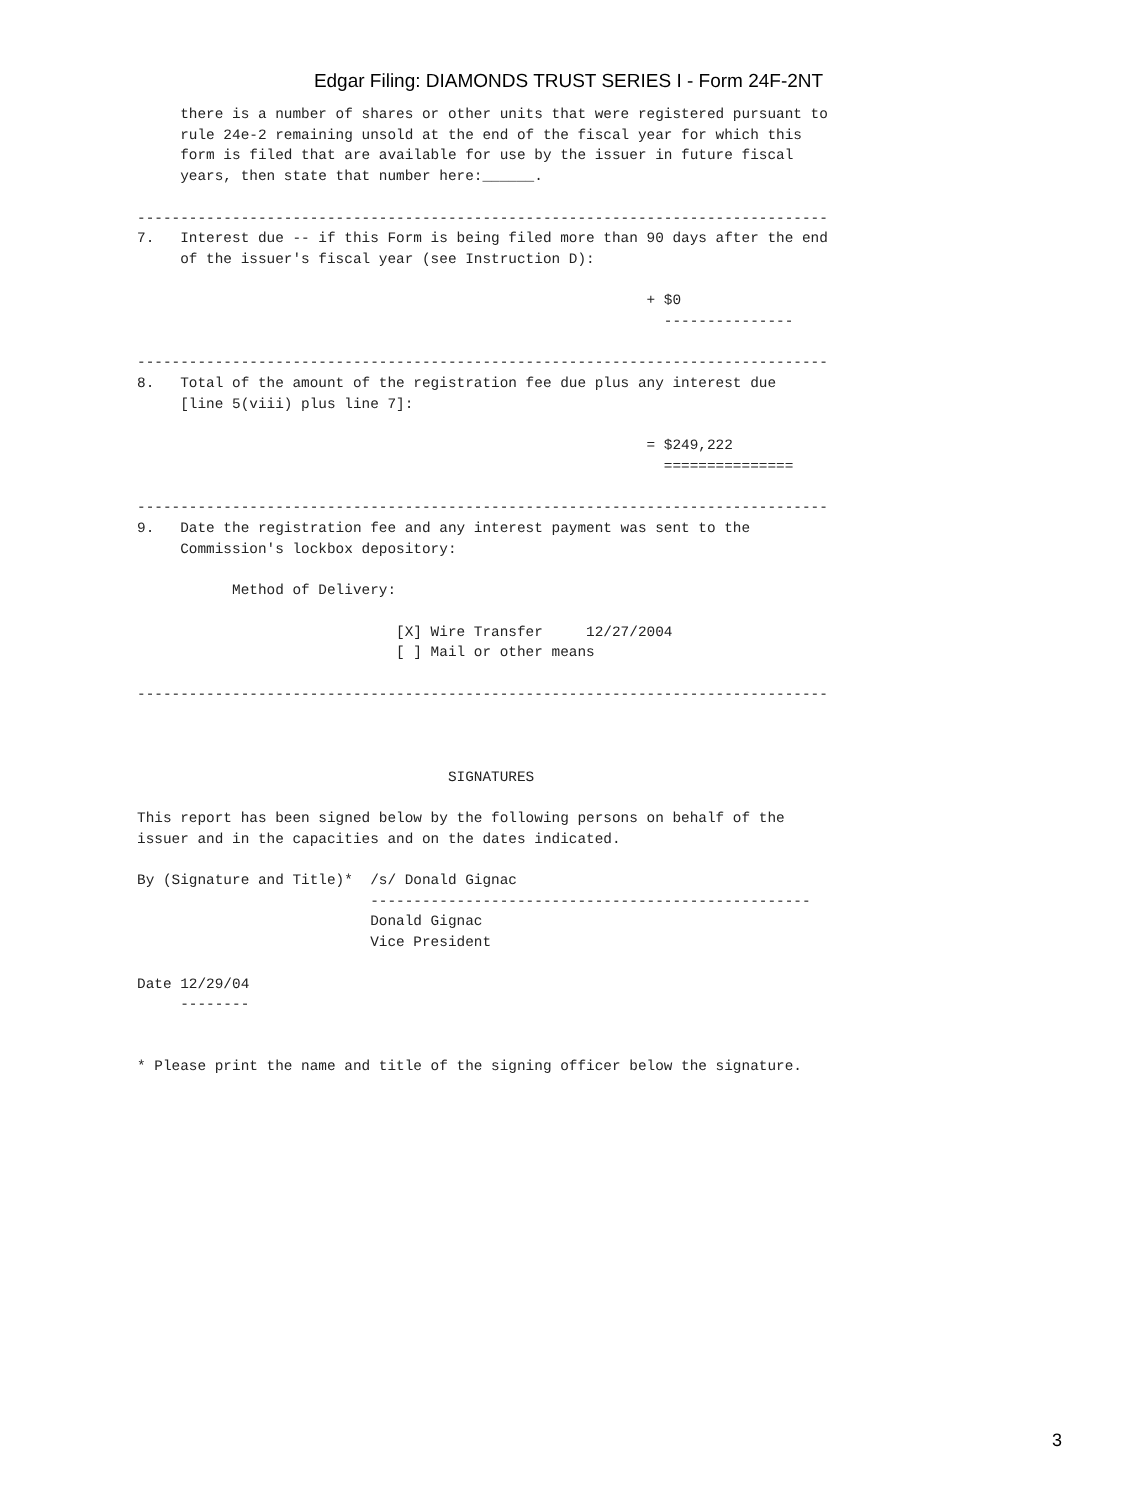Edgar Filing: DIAMONDS TRUST SERIES I - Form 24F-2NT
     there is a number of shares or other units that were registered pursuant to
     rule 24e-2 remaining unsold at the end of the fiscal year for which this
     form is filed that are available for use by the issuer in future fiscal
     years, then state that number here:______.

--------------------------------------------------------------------------------
7.   Interest due -- if this Form is being filed more than 90 days after the end
     of the issuer's fiscal year (see Instruction D):

                                                           + $0
                                                             ---------------

--------------------------------------------------------------------------------
8.   Total of the amount of the registration fee due plus any interest due
     [line 5(viii) plus line 7]:

                                                           = $249,222
                                                             ===============

--------------------------------------------------------------------------------
9.   Date the registration fee and any interest payment was sent to the
     Commission's lockbox depository:

           Method of Delivery:

                              [X] Wire Transfer     12/27/2004
                              [ ] Mail or other means

--------------------------------------------------------------------------------



                                    SIGNATURES

This report has been signed below by the following persons on behalf of the
issuer and in the capacities and on the dates indicated.

By (Signature and Title)*  /s/ Donald Gignac
                           ---------------------------------------------------
                           Donald Gignac
                           Vice President

Date 12/29/04
     --------


* Please print the name and title of the signing officer below the signature.
3